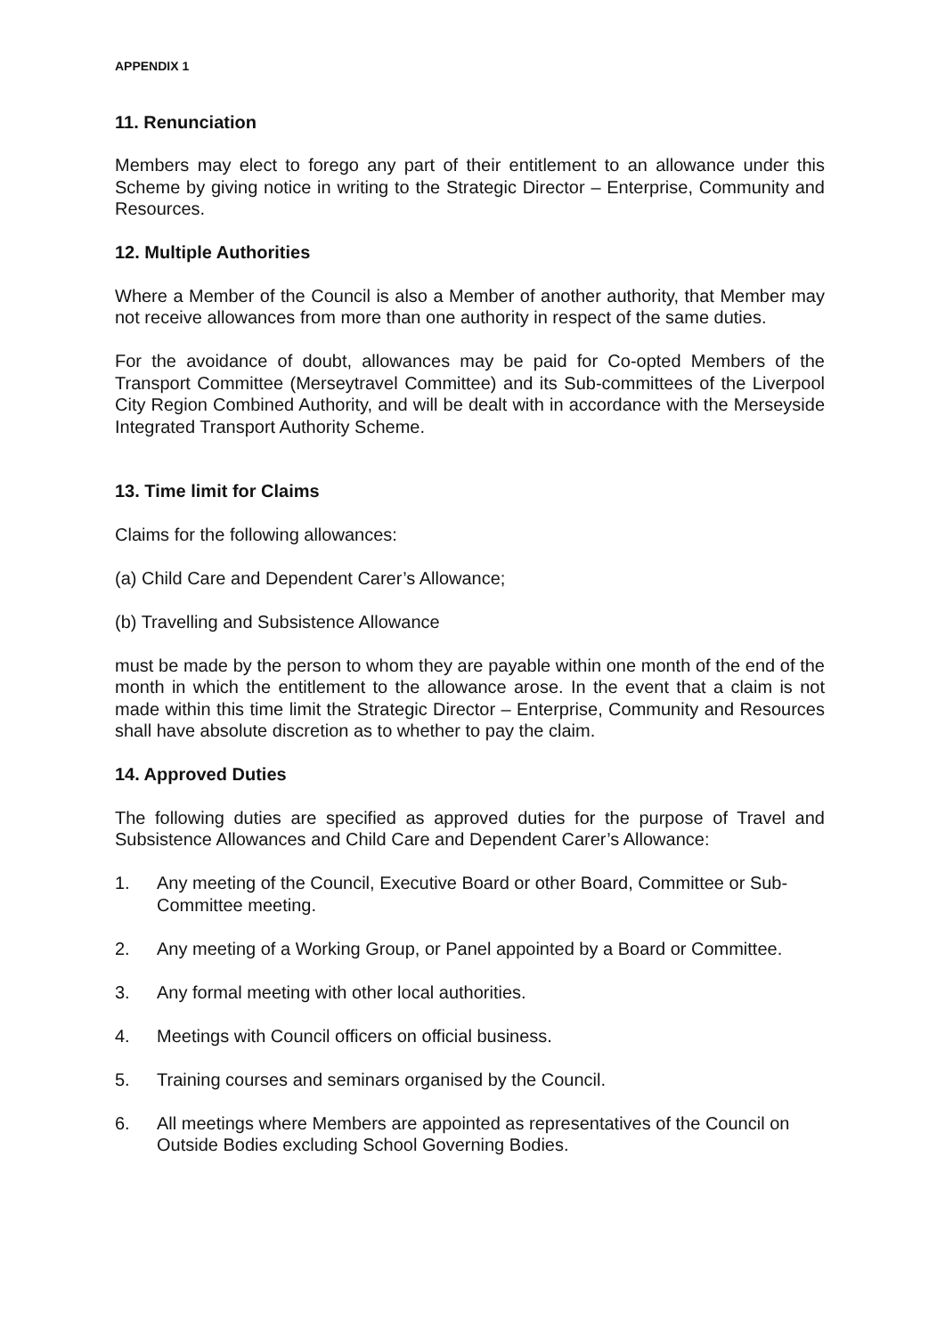APPENDIX 1
11. Renunciation
Members may elect to forego any part of their entitlement to an allowance under this Scheme by giving notice in writing to the Strategic Director – Enterprise, Community and Resources.
12. Multiple Authorities
Where a Member of the Council is also a Member of another authority, that Member may not receive allowances from more than one authority in respect of the same duties.
For the avoidance of doubt, allowances may be paid for Co-opted Members of the Transport Committee (Merseytravel Committee) and its Sub-committees of the Liverpool City Region Combined Authority, and will be dealt with in accordance with the Merseyside Integrated Transport Authority Scheme.
13. Time limit for Claims
Claims for the following allowances:
(a) Child Care and Dependent Carer’s Allowance;
(b) Travelling and Subsistence Allowance
must be made by the person to whom they are payable within one month of the end of the month in which the entitlement to the allowance arose. In the event that a claim is not made within this time limit the Strategic Director – Enterprise, Community and Resources shall have absolute discretion as to whether to pay the claim.
14. Approved Duties
The following duties are specified as approved duties for the purpose of Travel and Subsistence Allowances and Child Care and Dependent Carer’s Allowance:
1. Any meeting of the Council, Executive Board or other Board, Committee or Sub-Committee meeting.
2. Any meeting of a Working Group, or Panel appointed by a Board or Committee.
3. Any formal meeting with other local authorities.
4. Meetings with Council officers on official business.
5. Training courses and seminars organised by the Council.
6. All meetings where Members are appointed as representatives of the Council on Outside Bodies excluding School Governing Bodies.